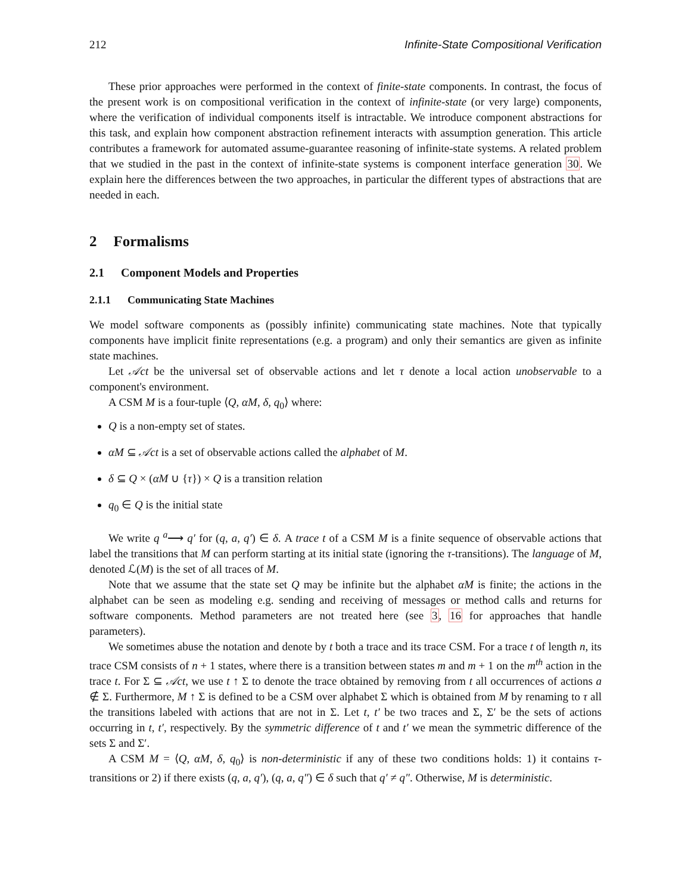212 Infinite-State Compositional Verification
These prior approaches were performed in the context of finite-state components. In contrast, the focus of the present work is on compositional verification in the context of infinite-state (or very large) components, where the verification of individual components itself is intractable. We introduce component abstractions for this task, and explain how component abstraction refinement interacts with assumption generation. This article contributes a framework for automated assume-guarantee reasoning of infinite-state systems. A related problem that we studied in the past in the context of infinite-state systems is component interface generation 30. We explain here the differences between the two approaches, in particular the different types of abstractions that are needed in each.
2 Formalisms
2.1 Component Models and Properties
2.1.1 Communicating State Machines
We model software components as (possibly infinite) communicating state machines. Note that typically components have implicit finite representations (e.g. a program) and only their semantics are given as infinite state machines.
Let 𝒜ct be the universal set of observable actions and let τ denote a local action unobservable to a component's environment.
A CSM M is a four-tuple ⟨Q, αM, δ, q<sub>0</sub>⟩ where:
Q is a non-empty set of states.
αM ⊆ 𝒜ct is a set of observable actions called the alphabet of M.
δ ⊆ Q × (αM ∪ {τ}) × Q is a transition relation
q<sub>0</sub> ∈ Q is the initial state
We write q <sup>a</sup>⟶ q′ for (q, a, q′) ∈ δ. A trace t of a CSM M is a finite sequence of observable actions that label the transitions that M can perform starting at its initial state (ignoring the τ-transitions). The language of M, denoted ℒ(M) is the set of all traces of M.
Note that we assume that the state set Q may be infinite but the alphabet αM is finite; the actions in the alphabet can be seen as modeling e.g. sending and receiving of messages or method calls and returns for software components. Method parameters are not treated here (see 3, 16 for approaches that handle parameters).
We sometimes abuse the notation and denote by t both a trace and its trace CSM. For a trace t of length n, its trace CSM consists of n + 1 states, where there is a transition between states m and m + 1 on the m<sup>th</sup> action in the trace t. For Σ ⊆ 𝒜ct, we use t ↑ Σ to denote the trace obtained by removing from t all occurrences of actions a ∉ Σ. Furthermore, M ↑ Σ is defined to be a CSM over alphabet Σ which is obtained from M by renaming to τ all the transitions labeled with actions that are not in Σ. Let t, t′ be two traces and Σ, Σ′ be the sets of actions occurring in t, t′, respectively. By the symmetric difference of t and t′ we mean the symmetric difference of the sets Σ and Σ′.
A CSM M = ⟨Q, αM, δ, q<sub>0</sub>⟩ is non-deterministic if any of these two conditions holds: 1) it contains τ-transitions or 2) if there exists (q, a, q′), (q, a, q″) ∈ δ such that q′ ≠ q″. Otherwise, M is deterministic.